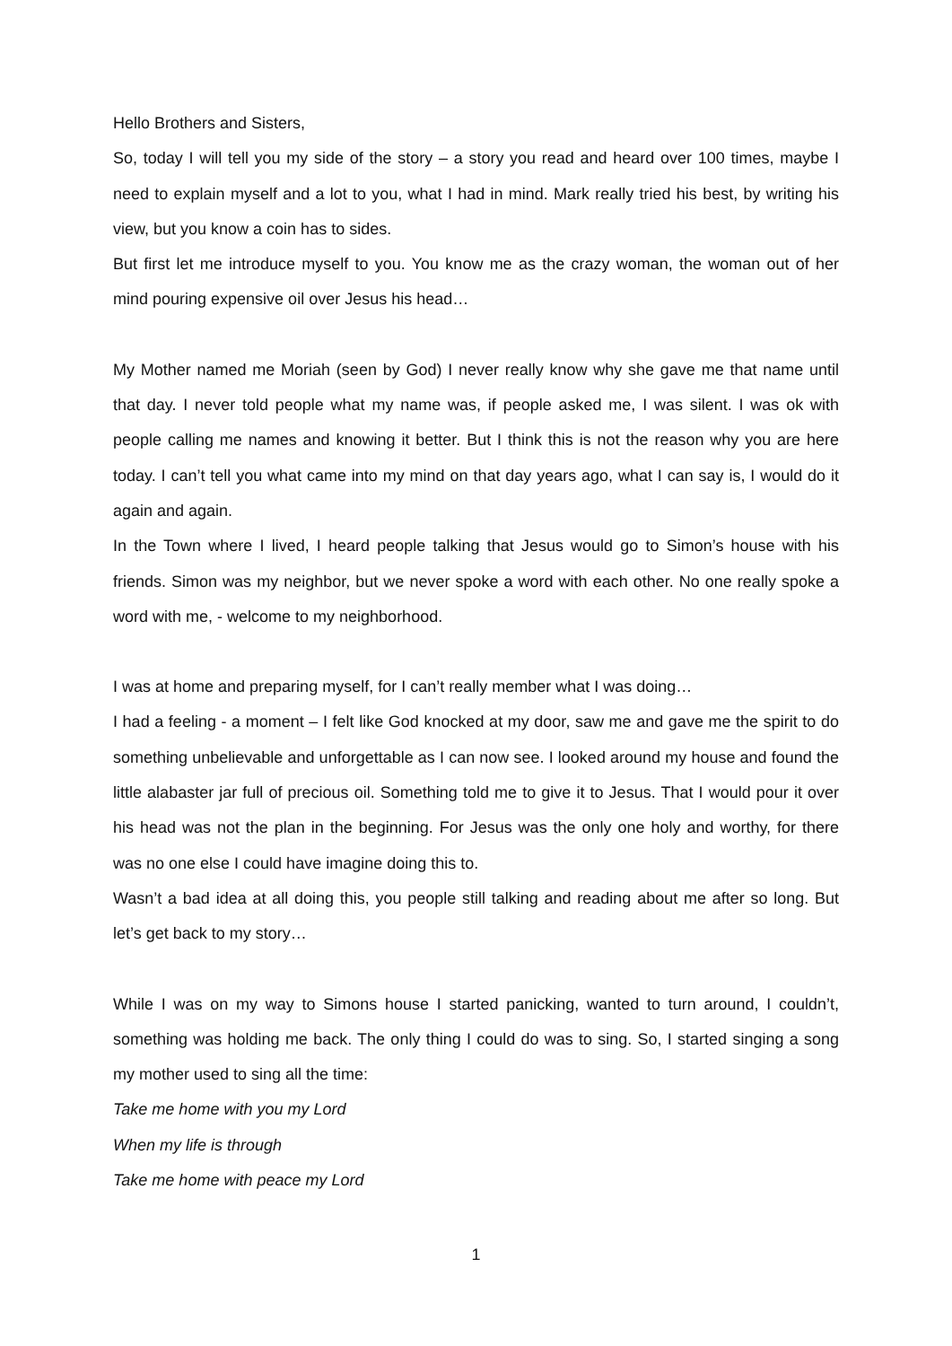Hello Brothers and Sisters,
So, today I will tell you my side of the story – a story you read and heard over 100 times, maybe I need to explain myself and a lot to you, what I had in mind. Mark really tried his best, by writing his view, but you know a coin has to sides.
But first let me introduce myself to you. You know me as the crazy woman, the woman out of her mind pouring expensive oil over Jesus his head…
My Mother named me Moriah (seen by God) I never really know why she gave me that name until that day. I never told people what my name was, if people asked me, I was silent. I was ok with people calling me names and knowing it better. But I think this is not the reason why you are here today. I can’t tell you what came into my mind on that day years ago, what I can say is, I would do it again and again.
In the Town where I lived, I heard people talking that Jesus would go to Simon’s house with his friends. Simon was my neighbor, but we never spoke a word with each other. No one really spoke a word with me, - welcome to my neighborhood.
I was at home and preparing myself, for I can’t really member what I was doing…
I had a feeling - a moment – I felt like God knocked at my door, saw me and gave me the spirit to do something unbelievable and unforgettable as I can now see. I looked around my house and found the little alabaster jar full of precious oil. Something told me to give it to Jesus. That I would pour it over his head was not the plan in the beginning. For Jesus was the only one holy and worthy, for there was no one else I could have imagine doing this to.
Wasn’t a bad idea at all doing this, you people still talking and reading about me after so long. But let’s get back to my story…
While I was on my way to Simons house I started panicking, wanted to turn around, I couldn’t, something was holding me back. The only thing I could do was to sing. So, I started singing a song my mother used to sing all the time:
Take me home with you my Lord
When my life is through
Take me home with peace my Lord
1